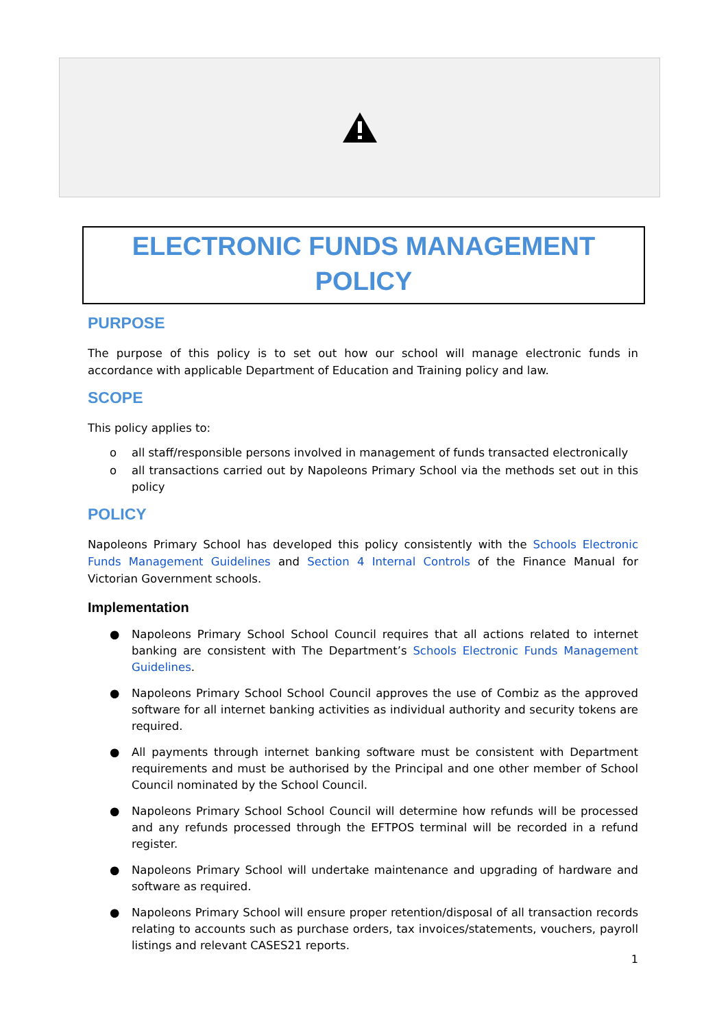ELECTRONIC FUNDS MANAGEMENT
POLICY
PURPOSE
The purpose of this policy is to set out how our school will manage electronic funds in accordance with applicable Department of Education and Training policy and law.
SCOPE
This policy applies to:
o all staff/responsible persons involved in management of funds transacted electronically
o all transactions carried out by Napoleons Primary School via the methods set out in this policy
POLICY
Napoleons Primary School has developed this policy consistently with the Schools Electronic Funds Management Guidelines and Section 4 Internal Controls of the Finance Manual for Victorian Government schools.
Implementation
● Napoleons Primary School School Council requires that all actions related to internet banking are consistent with The Department’s Schools Electronic Funds Management Guidelines.
● Napoleons Primary School School Council approves the use of Combiz as the approved software for all internet banking activities as individual authority and security tokens are required.
● All payments through internet banking software must be consistent with Department requirements and must be authorised by the Principal and one other member of School Council nominated by the School Council.
● Napoleons Primary School School Council will determine how refunds will be processed and any refunds processed through the EFTPOS terminal will be recorded in a refund register.
● Napoleons Primary School will undertake maintenance and upgrading of hardware and software as required.
● Napoleons Primary School will ensure proper retention/disposal of all transaction records relating to accounts such as purchase orders, tax invoices/statements, vouchers, payroll listings and relevant CASES21 reports.
1